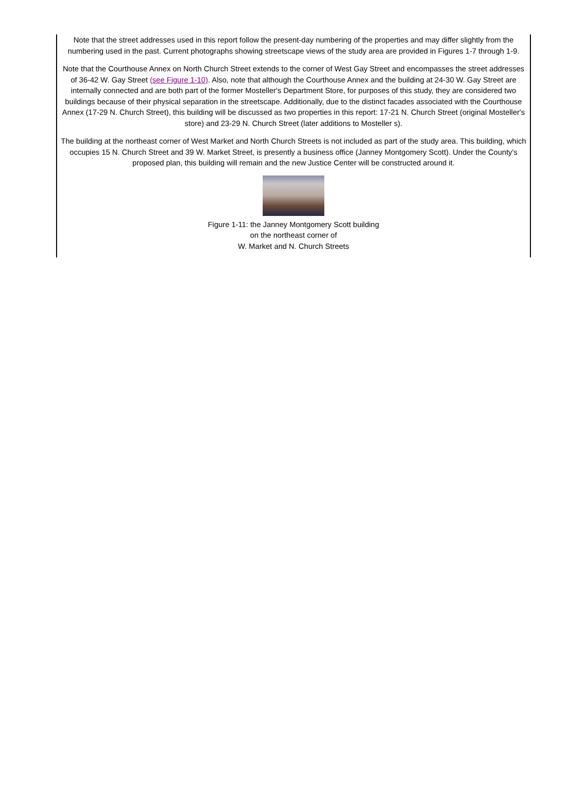Note that the street addresses used in this report follow the present-day numbering of the properties and may differ slightly from the numbering used in the past. Current photographs showing streetscape views of the study area are provided in Figures 1-7 through 1-9.
Note that the Courthouse Annex on North Church Street extends to the corner of West Gay Street and encompasses the street addresses of 36-42 W. Gay Street (see Figure 1-10). Also, note that although the Courthouse Annex and the building at 24-30 W. Gay Street are internally connected and are both part of the former Mosteller's Department Store, for purposes of this study, they are considered two buildings because of their physical separation in the streetscape. Additionally, due to the distinct facades associated with the Courthouse Annex (17-29 N. Church Street), this building will be discussed as two properties in this report: 17-21 N. Church Street (original Mosteller's store) and 23-29 N. Church Street (later additions to Mosteller s).
The building at the northeast corner of West Market and North Church Streets is not included as part of the study area. This building, which occupies 15 N. Church Street and 39 W. Market Street, is presently a business office (Janney Montgomery Scott). Under the County's proposed plan, this building will remain and the new Justice Center will be constructed around it.
Figure 1-11: the Janney Montgomery Scott building
on the northeast corner of
W. Market and N. Church Streets